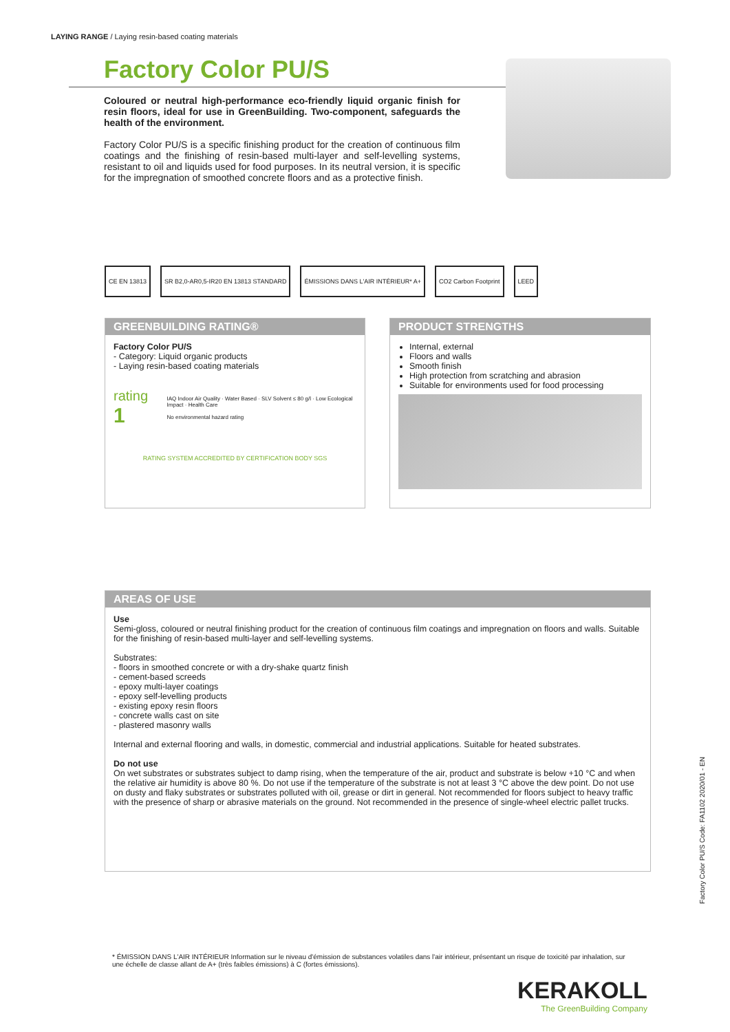LAYING RANGE / Laying resin-based coating materials
Factory Color PU/S
Coloured or neutral high-performance eco-friendly liquid organic finish for resin floors, ideal for use in GreenBuilding. Two-component, safeguards the health of the environment.
Factory Color PU/S is a specific finishing product for the creation of continuous film coatings and the finishing of resin-based multi-layer and self-levelling systems, resistant to oil and liquids used for food purposes. In its neutral version, it is specific for the impregnation of smoothed concrete floors and as a protective finish.
CE EN 13813 SR B2,0-AR0,5-IR20 EN 13813 STANDARD
ÉMISSIONS DANS L'AIR INTÉRIEUR* A+
CO2 Carbon Footprint LEED
GREENBUILDING RATING®
Factory Color PU/S
- Category: Liquid organic products
- Laying resin-based coating materials
rating 1
IAQ Indoor Air Quality · Water Based · SLV Solvent ≤ 80 g/l · Low Ecological Impact · Health Care
No environmental hazard rating
RATING SYSTEM ACCREDITED BY CERTIFICATION BODY SGS
PRODUCT STRENGTHS
Internal, external
Floors and walls
Smooth finish
High protection from scratching and abrasion
Suitable for environments used for food processing
AREAS OF USE
Use
Semi-gloss, coloured or neutral finishing product for the creation of continuous film coatings and impregnation on floors and walls. Suitable for the finishing of resin-based multi-layer and self-levelling systems.
Substrates:
- floors in smoothed concrete or with a dry-shake quartz finish
- cement-based screeds
- epoxy multi-layer coatings
- epoxy self-levelling products
- existing epoxy resin floors
- concrete walls cast on site
- plastered masonry walls
Internal and external flooring and walls, in domestic, commercial and industrial applications. Suitable for heated substrates.
Do not use
On wet substrates or substrates subject to damp rising, when the temperature of the air, product and substrate is below +10 °C and when the relative air humidity is above 80 %. Do not use if the temperature of the substrate is not at least 3 °C above the dew point. Do not use on dusty and flaky substrates or substrates polluted with oil, grease or dirt in general. Not recommended for floors subject to heavy traffic with the presence of sharp or abrasive materials on the ground. Not recommended in the presence of single-wheel electric pallet trucks.
Factory Color PU/S Code: FA1102 2020/01 - EN
* ÉMISSION DANS L'AIR INTÉRIEUR Information sur le niveau d'émission de substances volatiles dans l'air intérieur, présentant un risque de toxicité par inhalation, sur une échelle de classe allant de A+ (très faibles émissions) à C (fortes émissions).
KERAKOLL
The GreenBuilding Company